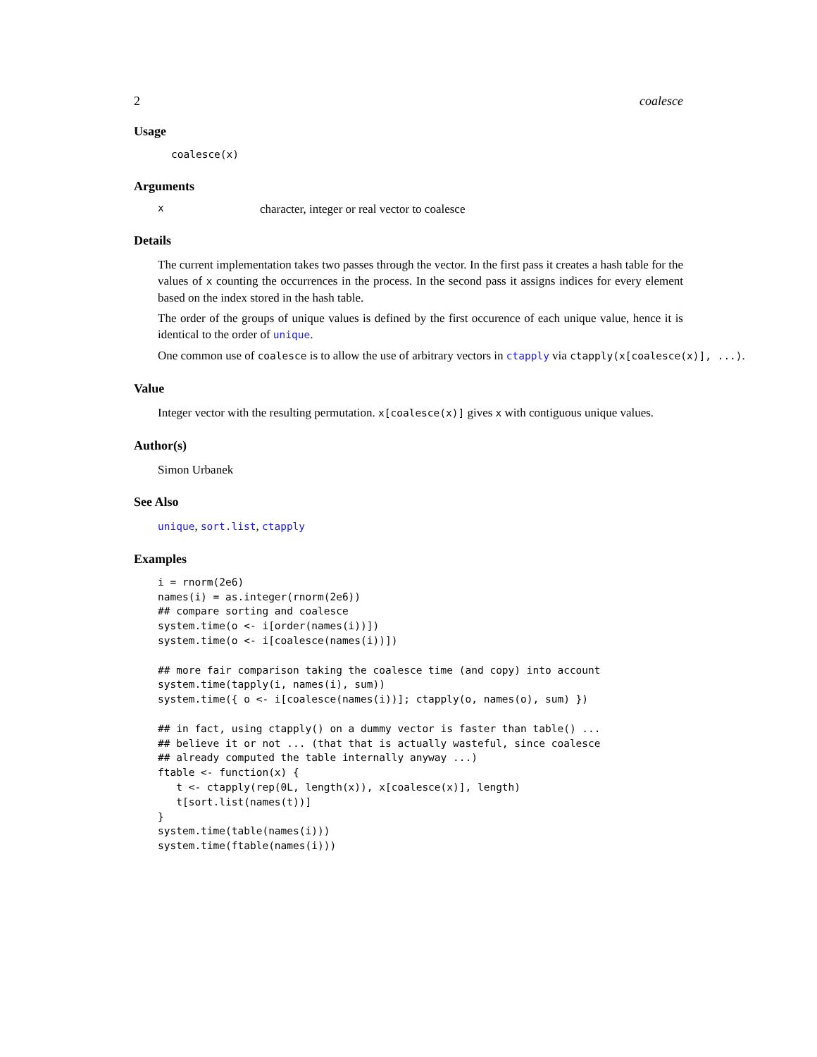2 coalesce
Usage
coalesce(x)
Arguments
xcharacter, integer or real vector to coalesce
Details
The current implementation takes two passes through the vector. In the first pass it creates a hash table for the values of x counting the occurrences in the process. In the second pass it assigns indices for every element based on the index stored in the hash table.
The order of the groups of unique values is defined by the first occurence of each unique value, hence it is identical to the order of unique.
One common use of coalesce is to allow the use of arbitrary vectors in ctapply via ctapply(x[coalesce(x)], ...).
Value
Integer vector with the resulting permutation. x[coalesce(x)] gives x with contiguous unique values.
Author(s)
Simon Urbanek
See Also
unique, sort.list, ctapply
Examples
i = rnorm(2e6)
names(i) = as.integer(rnorm(2e6))
## compare sorting and coalesce
system.time(o <- i[order(names(i))])
system.time(o <- i[coalesce(names(i))])

## more fair comparison taking the coalesce time (and copy) into account
system.time(tapply(i, names(i), sum))
system.time({ o <- i[coalesce(names(i))]; ctapply(o, names(o), sum) })

## in fact, using ctapply() on a dummy vector is faster than table() ...
## believe it or not ... (that that is actually wasteful, since coalesce
## already computed the table internally anyway ...)
ftable <- function(x) {
   t <- ctapply(rep(0L, length(x)), x[coalesce(x)], length)
   t[sort.list(names(t))]
}
system.time(table(names(i)))
system.time(ftable(names(i)))